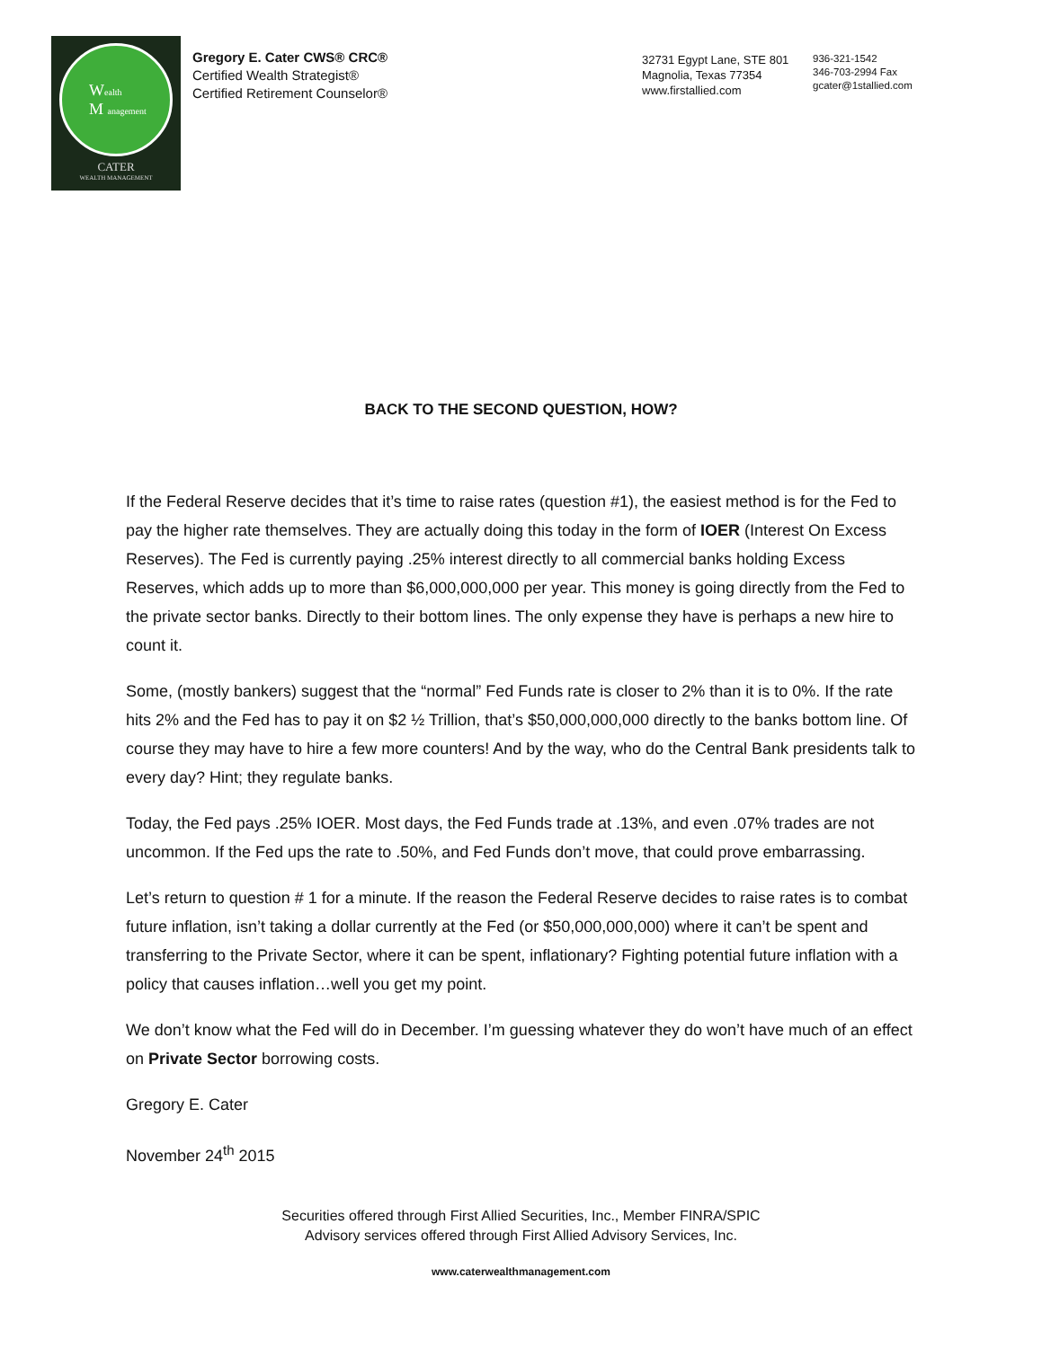Wealth
M anagement
CATER
WEALTH MANAGEMENT
Gregory E. Cater CWS® CRC®
Certified Wealth Strategist®
Certified Retirement Counselor®
32731 Egypt Lane, STE 801
Magnolia, Texas 77354
www.firstallied.com
936-321-1542
346-703-2994 Fax
gcater@1stallied.com
BACK TO THE SECOND QUESTION, HOW?
If the Federal Reserve decides that it’s time to raise rates (question #1), the easiest method is for the Fed to pay the higher rate themselves. They are actually doing this today in the form of IOER (Interest On Excess Reserves). The Fed is currently paying .25% interest directly to all commercial banks holding Excess Reserves, which adds up to more than $6,000,000,000 per year. This money is going directly from the Fed to the private sector banks. Directly to their bottom lines. The only expense they have is perhaps a new hire to count it.
Some, (mostly bankers) suggest that the “normal” Fed Funds rate is closer to 2% than it is to 0%. If the rate hits 2% and the Fed has to pay it on $2 ½ Trillion, that’s $50,000,000,000 directly to the banks bottom line. Of course they may have to hire a few more counters! And by the way, who do the Central Bank presidents talk to every day? Hint; they regulate banks.
Today, the Fed pays .25% IOER. Most days, the Fed Funds trade at .13%, and even .07% trades are not uncommon. If the Fed ups the rate to .50%, and Fed Funds don’t move, that could prove embarrassing.
Let’s return to question # 1 for a minute. If the reason the Federal Reserve decides to raise rates is to combat future inflation, isn’t taking a dollar currently at the Fed (or $50,000,000,000) where it can’t be spent and transferring to the Private Sector, where it can be spent, inflationary? Fighting potential future inflation with a policy that causes inflation…well you get my point.
We don’t know what the Fed will do in December. I’m guessing whatever they do won’t have much of an effect on Private Sector borrowing costs.
Gregory E. Cater
November 24<sup>th</sup> 2015
Securities offered through First Allied Securities, Inc., Member FINRA/SPIC
Advisory services offered through First Allied Advisory Services, Inc.
www.caterwealthmanagement.com